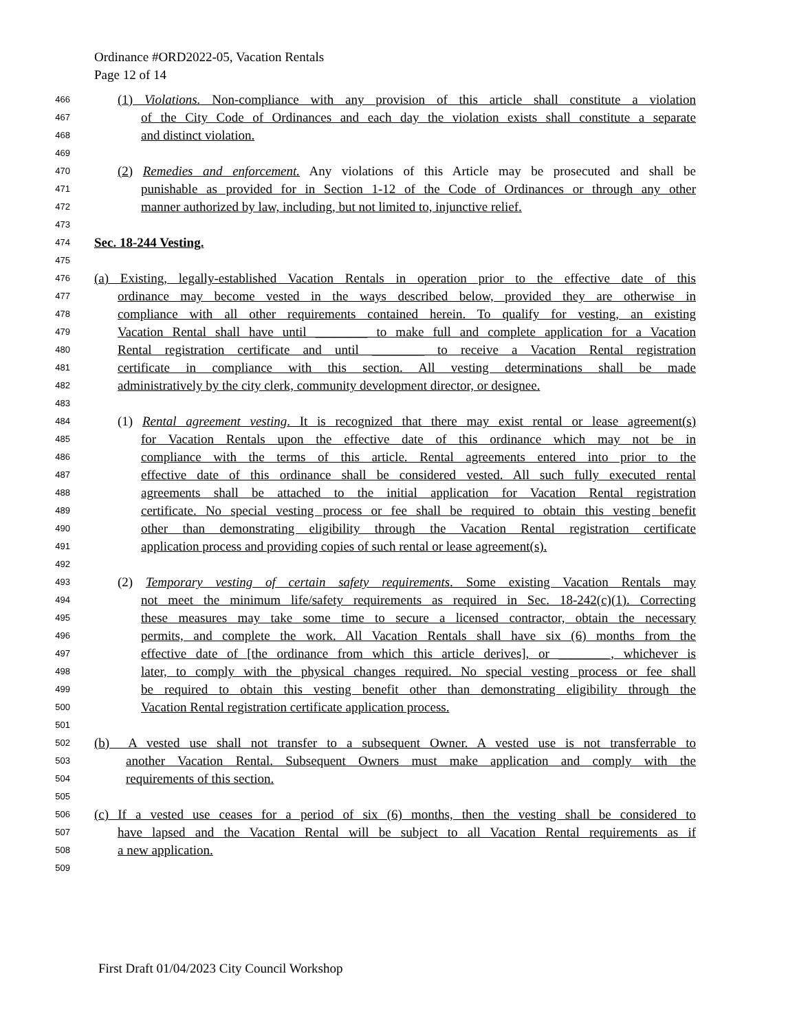Ordinance #ORD2022-05, Vacation Rentals
Page 12 of 14
466 (1) Violations. Non-compliance with any provision of this article shall constitute a violation
467 of the City Code of Ordinances and each day the violation exists shall constitute a separate
468 and distinct violation.
469
470 (2) Remedies and enforcement. Any violations of this Article may be prosecuted and shall be
471 punishable as provided for in Section 1-12 of the Code of Ordinances or through any other
472 manner authorized by law, including, but not limited to, injunctive relief.
473
474 Sec. 18-244 Vesting.
475
476 (a) Existing, legally-established Vacation Rentals in operation prior to the effective date of this
477 ordinance may become vested in the ways described below, provided they are otherwise in
478 compliance with all other requirements contained herein. To qualify for vesting, an existing
479 Vacation Rental shall have until ________ to make full and complete application for a Vacation
480 Rental registration certificate and until ________ to receive a Vacation Rental registration
481 certificate in compliance with this section. All vesting determinations shall be made
482 administratively by the city clerk, community development director, or designee.
483
484 (1) Rental agreement vesting. It is recognized that there may exist rental or lease agreement(s)
485 for Vacation Rentals upon the effective date of this ordinance which may not be in
486 compliance with the terms of this article. Rental agreements entered into prior to the
487 effective date of this ordinance shall be considered vested. All such fully executed rental
488 agreements shall be attached to the initial application for Vacation Rental registration
489 certificate. No special vesting process or fee shall be required to obtain this vesting benefit
490 other than demonstrating eligibility through the Vacation Rental registration certificate
491 application process and providing copies of such rental or lease agreement(s).
492
493 (2) Temporary vesting of certain safety requirements. Some existing Vacation Rentals may
494 not meet the minimum life/safety requirements as required in Sec. 18-242(c)(1). Correcting
495 these measures may take some time to secure a licensed contractor, obtain the necessary
496 permits, and complete the work. All Vacation Rentals shall have six (6) months from the
497 effective date of [the ordinance from which this article derives], or ________, whichever is
498 later, to comply with the physical changes required. No special vesting process or fee shall
499 be required to obtain this vesting benefit other than demonstrating eligibility through the
500 Vacation Rental registration certificate application process.
501
502 (b) A vested use shall not transfer to a subsequent Owner. A vested use is not transferrable to
503 another Vacation Rental. Subsequent Owners must make application and comply with the
504 requirements of this section.
505
506 (c) If a vested use ceases for a period of six (6) months, then the vesting shall be considered to
507 have lapsed and the Vacation Rental will be subject to all Vacation Rental requirements as if
508 a new application.
509
First Draft 01/04/2023 City Council Workshop